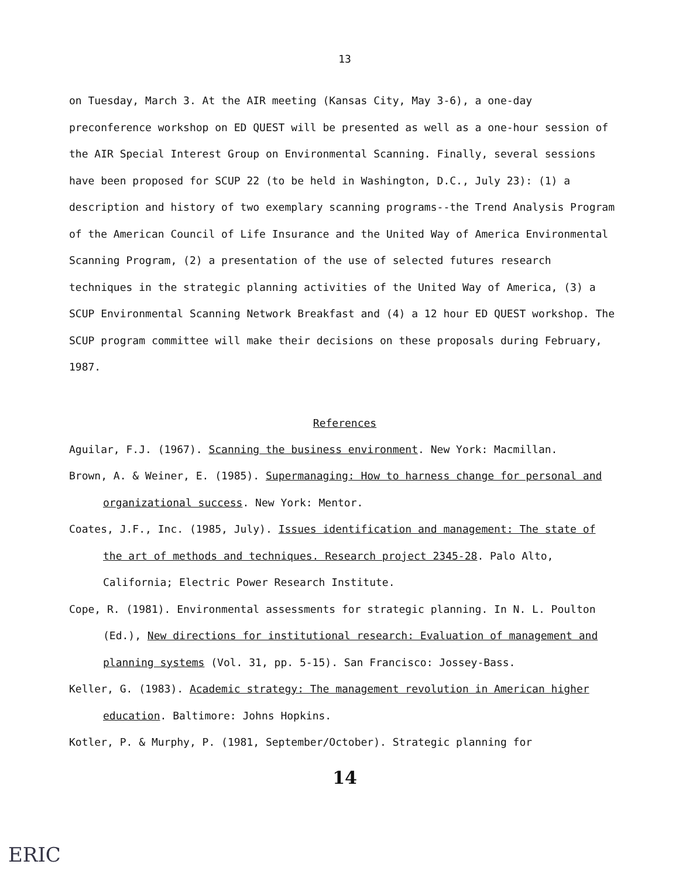13
on Tuesday, March 3. At the AIR meeting (Kansas City, May 3-6), a one-day preconference workshop on ED QUEST will be presented as well as a one-hour session of the AIR Special Interest Group on Environmental Scanning. Finally, several sessions have been proposed for SCUP 22 (to be held in Washington, D.C., July 23): (1) a description and history of two exemplary scanning programs--the Trend Analysis Program of the American Council of Life Insurance and the United Way of America Environmental Scanning Program, (2) a presentation of the use of selected futures research techniques in the strategic planning activities of the United Way of America, (3) a SCUP Environmental Scanning Network Breakfast and (4) a 12 hour ED QUEST workshop. The SCUP program committee will make their decisions on these proposals during February, 1987.
References
Aguilar, F.J. (1967). Scanning the business environment. New York: Macmillan.
Brown, A. & Weiner, E. (1985). Supermanaging: How to harness change for personal and organizational success. New York: Mentor.
Coates, J.F., Inc. (1985, July). Issues identification and management: The state of the art of methods and techniques. Research project 2345-28. Palo Alto, California; Electric Power Research Institute.
Cope, R. (1981). Environmental assessments for strategic planning. In N. L. Poulton (Ed.), New directions for institutional research: Evaluation of management and planning systems (Vol. 31, pp. 5-15). San Francisco: Jossey-Bass.
Keller, G. (1983). Academic strategy: The management revolution in American higher education. Baltimore: Johns Hopkins.
Kotler, P. & Murphy, P. (1981, September/October). Strategic planning for
14
ERIC